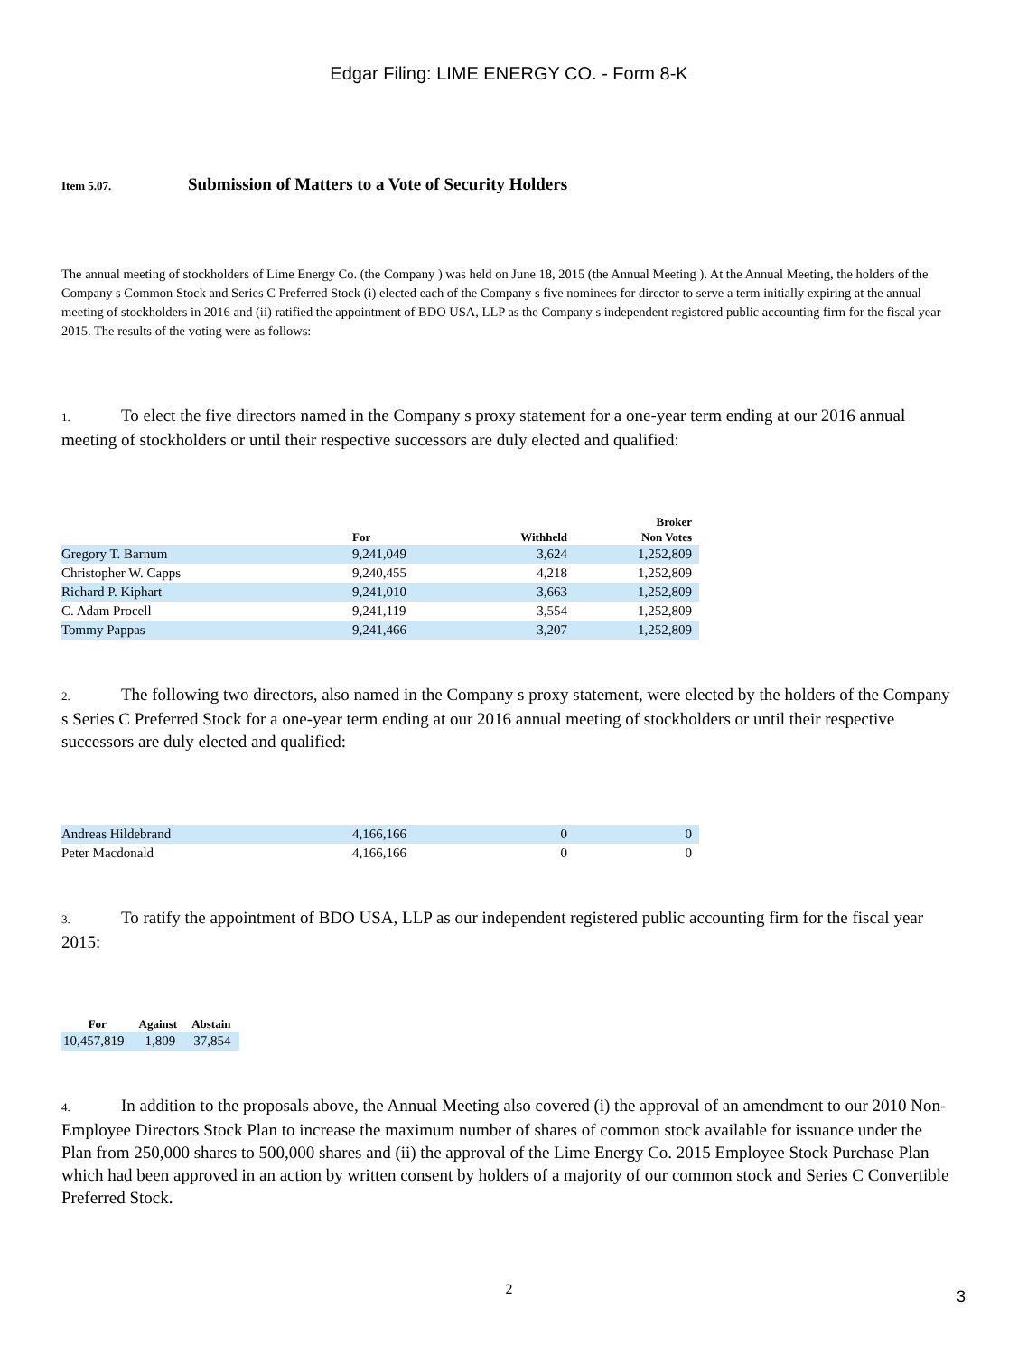Edgar Filing: LIME ENERGY CO. - Form 8-K
Item 5.07. Submission of Matters to a Vote of Security Holders
The annual meeting of stockholders of Lime Energy Co. (the Company ) was held on June 18, 2015 (the Annual Meeting ). At the Annual Meeting, the holders of the Company s Common Stock and Series C Preferred Stock (i) elected each of the Company s five nominees for director to serve a term initially expiring at the annual meeting of stockholders in 2016 and (ii) ratified the appointment of BDO USA, LLP as the Company s independent registered public accounting firm for the fiscal year 2015. The results of the voting were as follows:
1. To elect the five directors named in the Company s proxy statement for a one-year term ending at our 2016 annual meeting of stockholders or until their respective successors are duly elected and qualified:
| | For | Withheld | Broker Non Votes |
| --- | --- | --- | --- |
| Gregory T. Barnum | 9,241,049 | 3,624 | 1,252,809 |
| Christopher W. Capps | 9,240,455 | 4,218 | 1,252,809 |
| Richard P. Kiphart | 9,241,010 | 3,663 | 1,252,809 |
| C. Adam Procell | 9,241,119 | 3,554 | 1,252,809 |
| Tommy Pappas | 9,241,466 | 3,207 | 1,252,809 |
2. The following two directors, also named in the Company s proxy statement, were elected by the holders of the Company s Series C Preferred Stock for a one-year term ending at our 2016 annual meeting of stockholders or until their respective successors are duly elected and qualified:
| Andreas Hildebrand | 4,166,166 | 0 | 0 |
| Peter Macdonald | 4,166,166 | 0 | 0 |
3. To ratify the appointment of BDO USA, LLP as our independent registered public accounting firm for the fiscal year 2015:
| For | Against | Abstain |
| --- | --- | --- |
| 10,457,819 | 1,809 | 37,854 |
4. In addition to the proposals above, the Annual Meeting also covered (i) the approval of an amendment to our 2010 Non-Employee Directors Stock Plan to increase the maximum number of shares of common stock available for issuance under the Plan from 250,000 shares to 500,000 shares and (ii) the approval of the Lime Energy Co. 2015 Employee Stock Purchase Plan which had been approved in an action by written consent by holders of a majority of our common stock and Series C Convertible Preferred Stock.
2
3